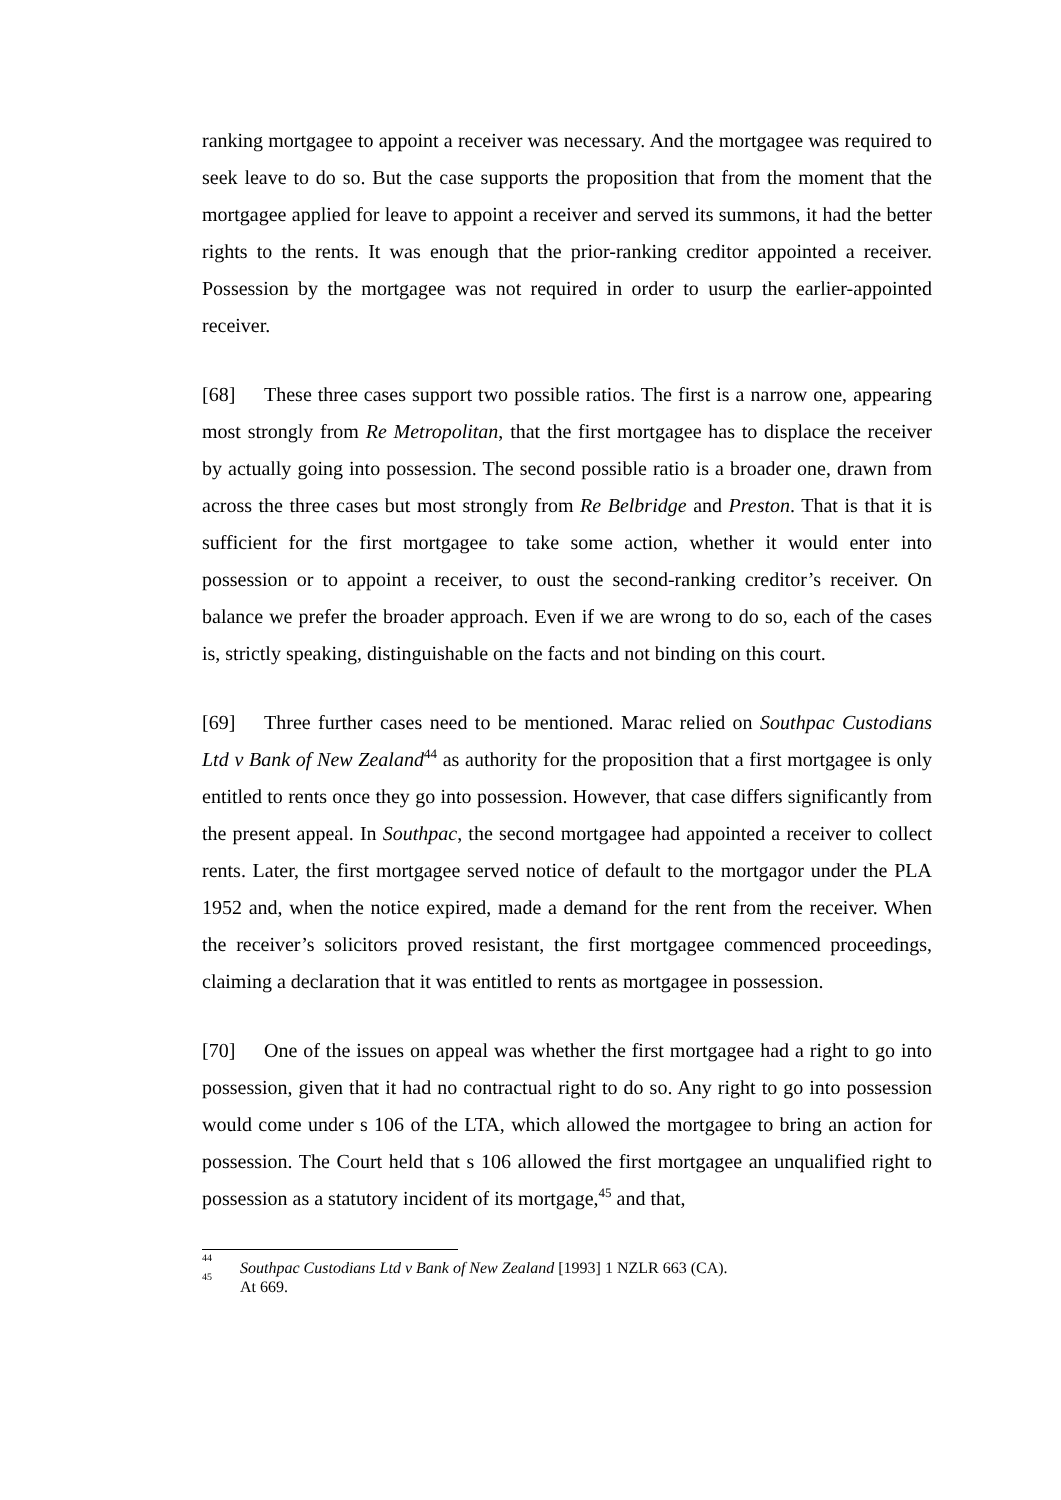ranking mortgagee to appoint a receiver was necessary. And the mortgagee was required to seek leave to do so. But the case supports the proposition that from the moment that the mortgagee applied for leave to appoint a receiver and served its summons, it had the better rights to the rents. It was enough that the prior-ranking creditor appointed a receiver. Possession by the mortgagee was not required in order to usurp the earlier-appointed receiver.
[68] These three cases support two possible ratios. The first is a narrow one, appearing most strongly from Re Metropolitan, that the first mortgagee has to displace the receiver by actually going into possession. The second possible ratio is a broader one, drawn from across the three cases but most strongly from Re Belbridge and Preston. That is that it is sufficient for the first mortgagee to take some action, whether it would enter into possession or to appoint a receiver, to oust the second-ranking creditor’s receiver. On balance we prefer the broader approach. Even if we are wrong to do so, each of the cases is, strictly speaking, distinguishable on the facts and not binding on this court.
[69] Three further cases need to be mentioned. Marac relied on Southpac Custodians Ltd v Bank of New Zealand<sup>44</sup> as authority for the proposition that a first mortgagee is only entitled to rents once they go into possession. However, that case differs significantly from the present appeal. In Southpac, the second mortgagee had appointed a receiver to collect rents. Later, the first mortgagee served notice of default to the mortgagor under the PLA 1952 and, when the notice expired, made a demand for the rent from the receiver. When the receiver’s solicitors proved resistant, the first mortgagee commenced proceedings, claiming a declaration that it was entitled to rents as mortgagee in possession.
[70] One of the issues on appeal was whether the first mortgagee had a right to go into possession, given that it had no contractual right to do so. Any right to go into possession would come under s 106 of the LTA, which allowed the mortgagee to bring an action for possession. The Court held that s 106 allowed the first mortgagee an unqualified right to possession as a statutory incident of its mortgage,<sup>45</sup> and that,
<sup>44</sup> Southpac Custodians Ltd v Bank of New Zealand [1993] 1 NZLR 663 (CA).
<sup>45</sup> At 669.